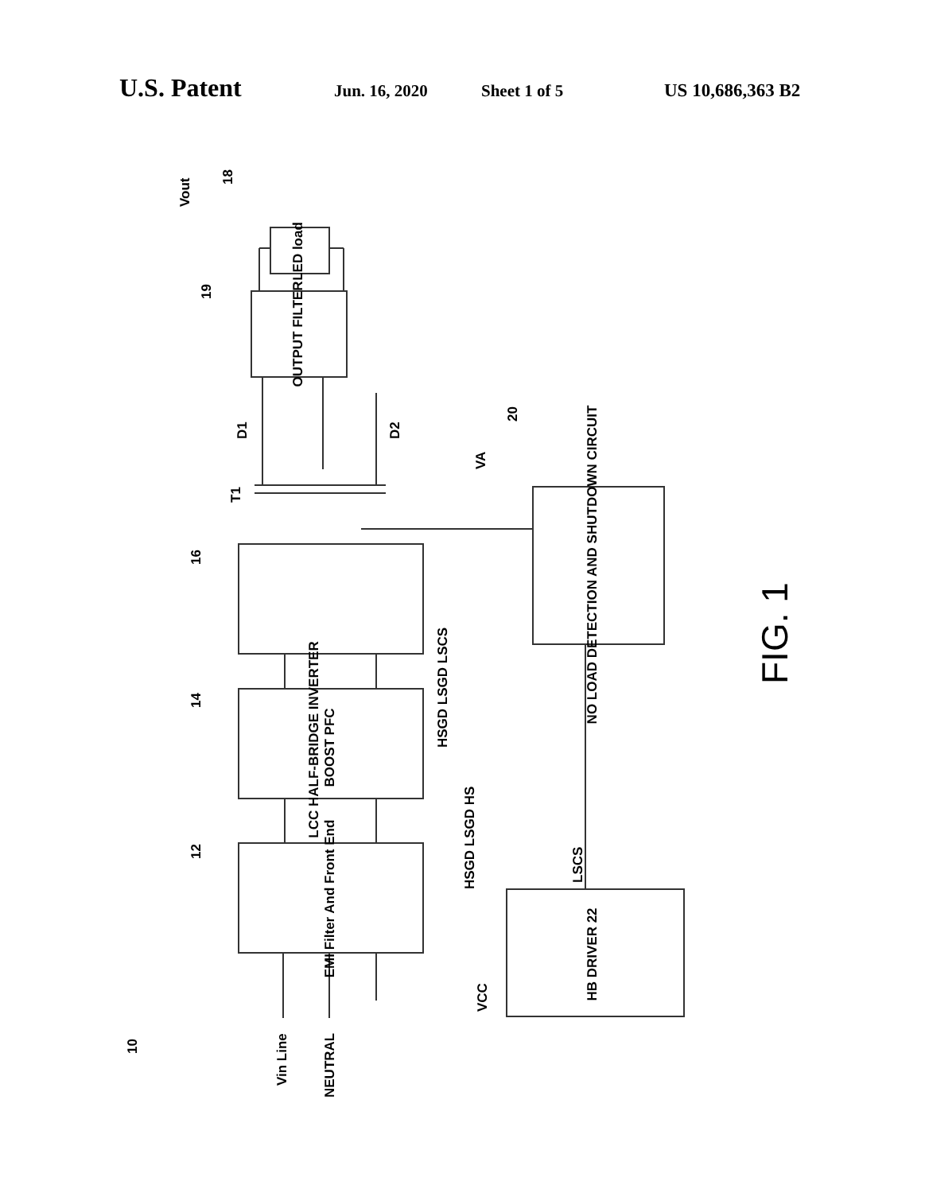U.S. Patent Jun. 16, 2020 Sheet 1 of 5 US 10,686,363 B2
LCC HALF-BRIDGE INVERTER
BOOST PFC
EMI Filter And Front End
OUTPUT FILTER
LED load
NO LOAD DETECTION AND SHUTDOWN CIRCUIT
HB DRIVER 22
Vout
18
19
16
14
12
10
20
VA
D1
D2
T1
HSGD LSGD LSCS
Vin Line
NEUTRAL
HSGD LSGD HS
LSCS
VCC
FIG. 1